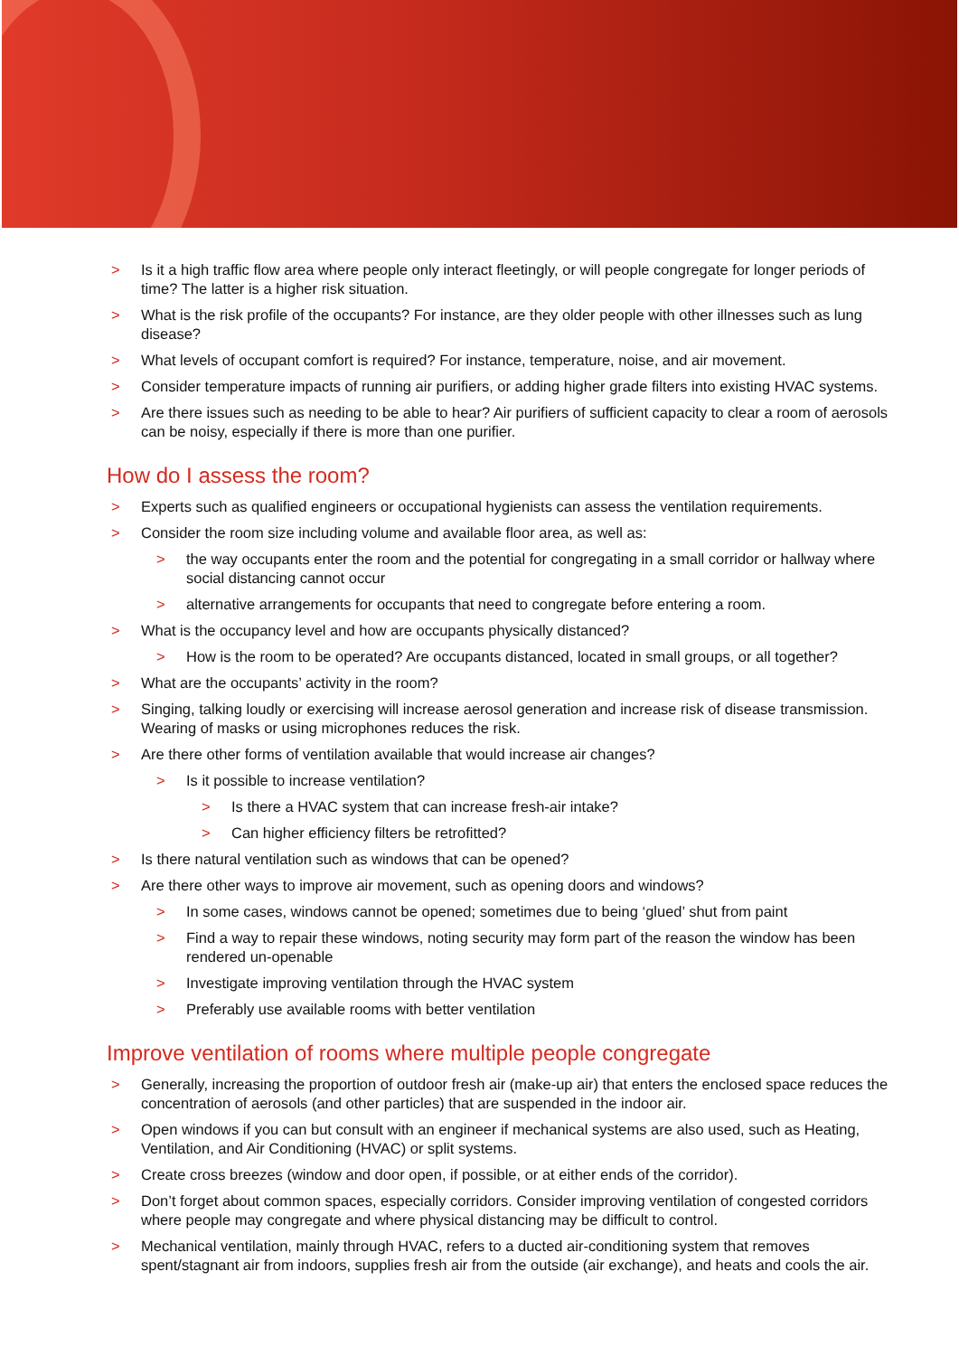> Is it a high traffic flow area where people only interact fleetingly, or will people congregate for longer periods of time? The latter is a higher risk situation.
> What is the risk profile of the occupants? For instance, are they older people with other illnesses such as lung disease?
> What levels of occupant comfort is required? For instance, temperature, noise, and air movement.
> Consider temperature impacts of running air purifiers, or adding higher grade filters into existing HVAC systems.
> Are there issues such as needing to be able to hear? Air purifiers of sufficient capacity to clear a room of aerosols can be noisy, especially if there is more than one purifier.
How do I assess the room?
> Experts such as qualified engineers or occupational hygienists can assess the ventilation requirements.
> Consider the room size including volume and available floor area, as well as:
> the way occupants enter the room and the potential for congregating in a small corridor or hallway where social distancing cannot occur
> alternative arrangements for occupants that need to congregate before entering a room.
> What is the occupancy level and how are occupants physically distanced?
> How is the room to be operated? Are occupants distanced, located in small groups, or all together?
> What are the occupants’ activity in the room?
> Singing, talking loudly or exercising will increase aerosol generation and increase risk of disease transmission. Wearing of masks or using microphones reduces the risk.
> Are there other forms of ventilation available that would increase air changes?
> Is it possible to increase ventilation?
> Is there a HVAC system that can increase fresh-air intake?
> Can higher efficiency filters be retrofitted?
> Is there natural ventilation such as windows that can be opened?
> Are there other ways to improve air movement, such as opening doors and windows?
> In some cases, windows cannot be opened; sometimes due to being ‘glued’ shut from paint
> Find a way to repair these windows, noting security may form part of the reason the window has been rendered un-openable
> Investigate improving ventilation through the HVAC system
> Preferably use available rooms with better ventilation
Improve ventilation of rooms where multiple people congregate
> Generally, increasing the proportion of outdoor fresh air (make-up air) that enters the enclosed space reduces the concentration of aerosols (and other particles) that are suspended in the indoor air.
> Open windows if you can but consult with an engineer if mechanical systems are also used, such as Heating, Ventilation, and Air Conditioning (HVAC) or split systems.
> Create cross breezes (window and door open, if possible, or at either ends of the corridor).
> Don’t forget about common spaces, especially corridors. Consider improving ventilation of congested corridors where people may congregate and where physical distancing may be difficult to control.
> Mechanical ventilation, mainly through HVAC, refers to a ducted air-conditioning system that removes spent/stagnant air from indoors, supplies fresh air from the outside (air exchange), and heats and cools the air.